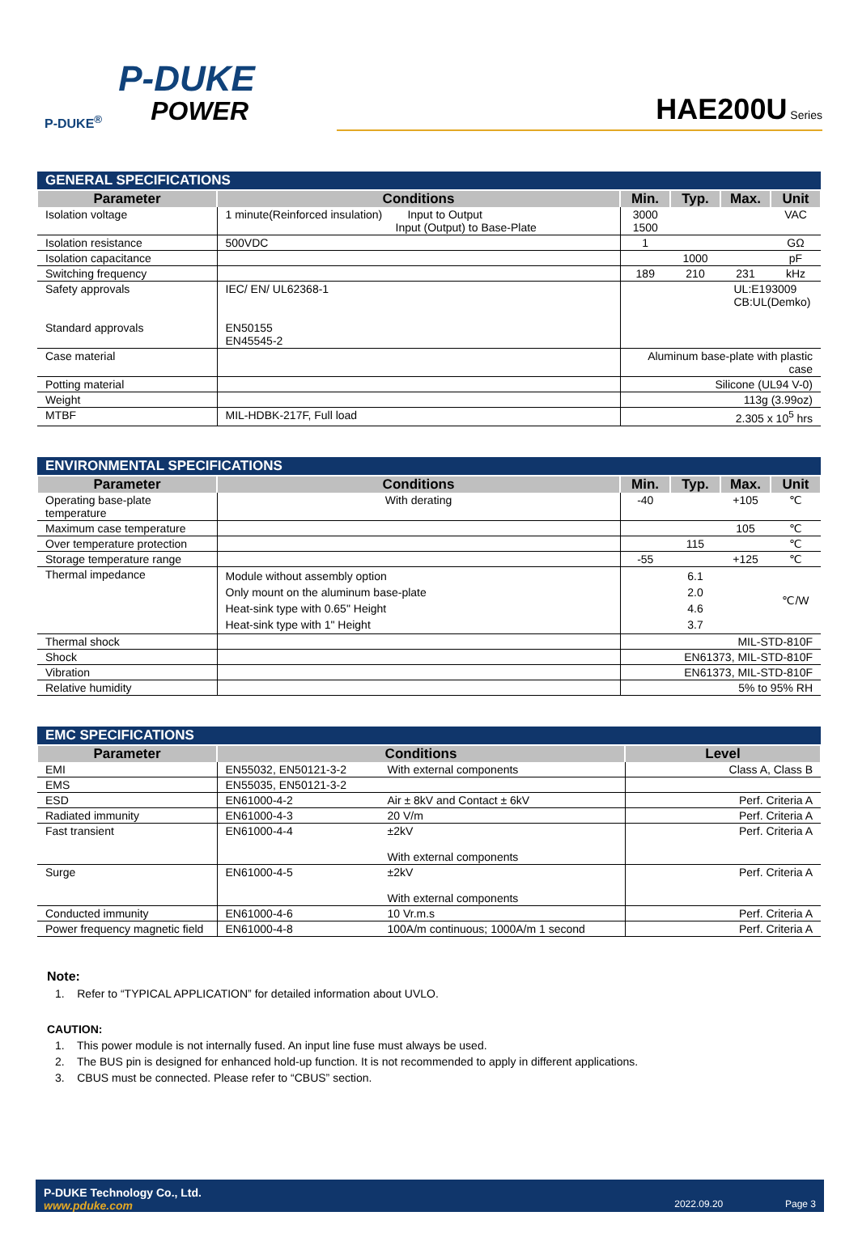P-DUKE<sup>®</sup>
P-DUKE
POWER
HAE200U Series
| GENERAL SPECIFICATIONS | | | | | |
| Parameter | Conditions | Min. | Typ. | Max. | Unit |
| Isolation voltage | 1 minute(Reinforced insulation) Input to Output Input (Output) to Base-Plate | 3000 1500 | | | VAC |
| Isolation resistance | 500VDC | 1 | | | GΩ |
| Isolation capacitance | | | 1000 | | pF |
| Switching frequency | | 189 | 210 | 231 | kHz |
| Safety approvals Standard approvals | IEC/ EN/ UL62368-1 EN50155 EN45545-2 | UL:E193009 CB:UL(Demko) | | | |
| Case material | | Aluminum base-plate with plastic case | | | |
| Potting material | | Silicone (UL94 V-0) | | | |
| Weight | | 113g (3.99oz) | | | |
| MTBF | MIL-HDBK-217F, Full load | 2.305 x 10<sup>5</sup> hrs | | | |
| ENVIRONMENTAL SPECIFICATIONS | | | | | |
| Parameter | Conditions | Min. | Typ. | Max. | Unit |
| Operating base-plate temperature | With derating | -40 | | +105 | ℃ |
| Maximum case temperature | | | | 105 | ℃ |
| Over temperature protection | | | 115 | | ℃ |
| Storage temperature range | | -55 | | +125 | ℃ |
| Thermal impedance | Module without assembly option Only mount on the aluminum base-plate Heat-sink type with 0.65" Height Heat-sink type with 1" Height | | 6.1 2.0 4.6 3.7 | | ℃/W |
| Thermal shock | | MIL-STD-810F | | | |
| Shock | | EN61373, MIL-STD-810F | | | |
| Vibration | | EN61373, MIL-STD-810F | | | |
| Relative humidity | | 5% to 95% RH | | | |
| EMC SPECIFICATIONS | | | |
| Parameter | Conditions | | Level |
| EMI | EN55032, EN50121-3-2 | With external components | Class A, Class B |
| EMS | EN55035, EN50121-3-2 | | |
| ESD | EN61000-4-2 | Air ± 8kV and Contact ± 6kV | Perf. Criteria A |
| Radiated immunity | EN61000-4-3 | 20 V/m | Perf. Criteria A |
| Fast transient | EN61000-4-4 | ±2kV With external components | Perf. Criteria A |
| Surge | EN61000-4-5 | ±2kV With external components | Perf. Criteria A |
| Conducted immunity | EN61000-4-6 | 10 Vr.m.s | Perf. Criteria A |
| Power frequency magnetic field | EN61000-4-8 | 100A/m continuous; 1000A/m 1 second | Perf. Criteria A |
Note:
1. Refer to “TYPICAL APPLICATION” for detailed information about UVLO.
CAUTION:
1. This power module is not internally fused. An input line fuse must always be used.
2. The BUS pin is designed for enhanced hold-up function. It is not recommended to apply in different applications.
3. CBUS must be connected. Please refer to “CBUS” section.
P-DUKE Technology Co., Ltd.
www.pduke.com
2022.09.20 Page 3